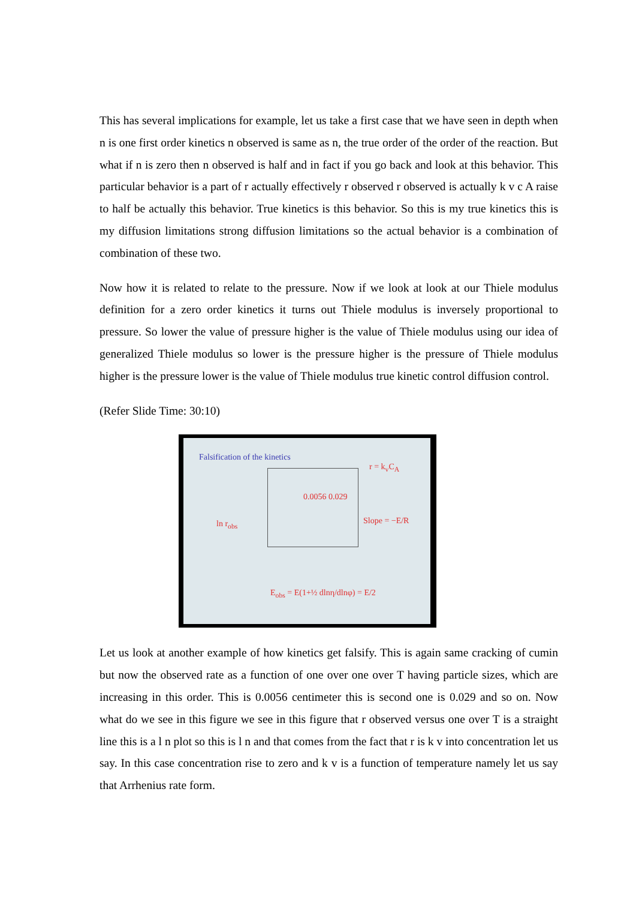This has several implications for example, let us take a first case that we have seen in depth when n is one first order kinetics n observed is same as n, the true order of the order of the reaction. But what if n is zero then n observed is half and in fact if you go back and look at this behavior. This particular behavior is a part of r actually effectively r observed r observed is actually k v c A raise to half be actually this behavior. True kinetics is this behavior. So this is my true kinetics this is my diffusion limitations strong diffusion limitations so the actual behavior is a combination of combination of these two.
Now how it is related to relate to the pressure. Now if we look at look at our Thiele modulus definition for a zero order kinetics it turns out Thiele modulus is inversely proportional to pressure. So lower the value of pressure higher is the value of Thiele modulus using our idea of generalized Thiele modulus so lower is the pressure higher is the pressure of Thiele modulus higher is the pressure lower is the value of Thiele modulus true kinetic control diffusion control.
(Refer Slide Time: 30:10)
Falsification of the kinetics
0.0056 0.029
r = k<sub>v</sub>C<sub>A</sub>
Slope = −E/R
ln r<sub>obs</sub>
E<sub>obs</sub> = E(1+½ dlnη/dlnφ) = E/2
Let us look at another example of how kinetics get falsify. This is again same cracking of cumin but now the observed rate as a function of one over one over T having particle sizes, which are increasing in this order. This is 0.0056 centimeter this is second one is 0.029 and so on. Now what do we see in this figure we see in this figure that r observed versus one over T is a straight line this is a l n plot so this is l n and that comes from the fact that r is k v into concentration let us say. In this case concentration rise to zero and k v is a function of temperature namely let us say that Arrhenius rate form.